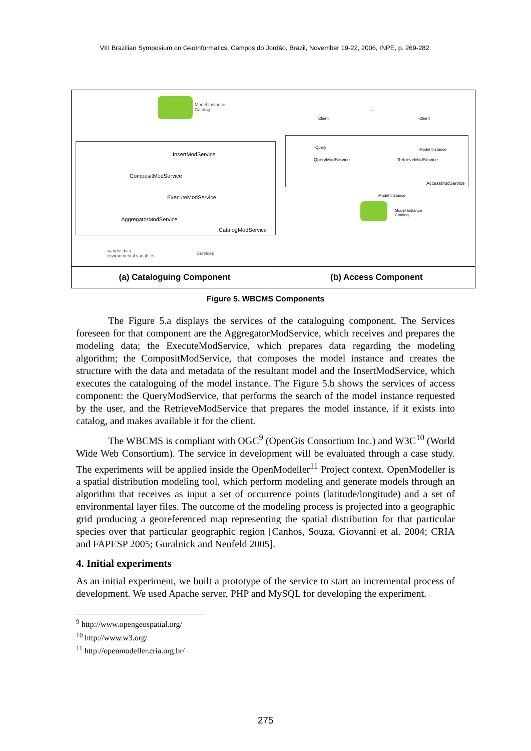VIII Brazilian Symposium on GeoInformatics, Campos do Jordão, Brazil, November 19-22, 2006, INPE, p. 269-282.
Model Instance
Catalog
InsertModService
CompositModService
ExecuteModService
AggregatorModService
CatalogModService
sample data,
environmental variables
Services
Client
...
Client
Query Model Instance
QueryModService RetrieveModService
AccessModService
Model Instance
Model Instance
Catalog
(a) Cataloguing Component
(b) Access Component
Figure 5. WBCMS Components
The Figure 5.a displays the services of the cataloguing component. The Services foreseen for that component are the AggregatorModService, which receives and prepares the modeling data; the ExecuteModService, which prepares data regarding the modeling algorithm; the CompositModService, that composes the model instance and creates the structure with the data and metadata of the resultant model and the InsertModService, which executes the cataloguing of the model instance. The Figure 5.b shows the services of access component: the QueryModService, that performs the search of the model instance requested by the user, and the RetrieveModService that prepares the model instance, if it exists into catalog, and makes available it for the client.
The WBCMS is compliant with OGC<sup>9</sup> (OpenGis Consortium Inc.) and W3C<sup>10</sup> (World Wide Web Consortium). The service in development will be evaluated through a case study. The experiments will be applied inside the OpenModeller<sup>11</sup> Project context. OpenModeller is a spatial distribution modeling tool, which perform modeling and generate models through an algorithm that receives as input a set of occurrence points (latitude/longitude) and a set of environmental layer files. The outcome of the modeling process is projected into a geographic grid producing a georeferenced map representing the spatial distribution for that particular species over that particular geographic region [Canhos, Souza, Giovanni et al. 2004; CRIA and FAPESP 2005; Guralnick and Neufeld 2005].
4. Initial experiments
As an initial experiment, we built a prototype of the service to start an incremental process of development. We used Apache server, PHP and MySQL for developing the experiment.
<sup>9</sup> http://www.opengeospatial.org/
<sup>10</sup> http://www.w3.org/
<sup>11</sup> http://openmodeller.cria.org.br/
275